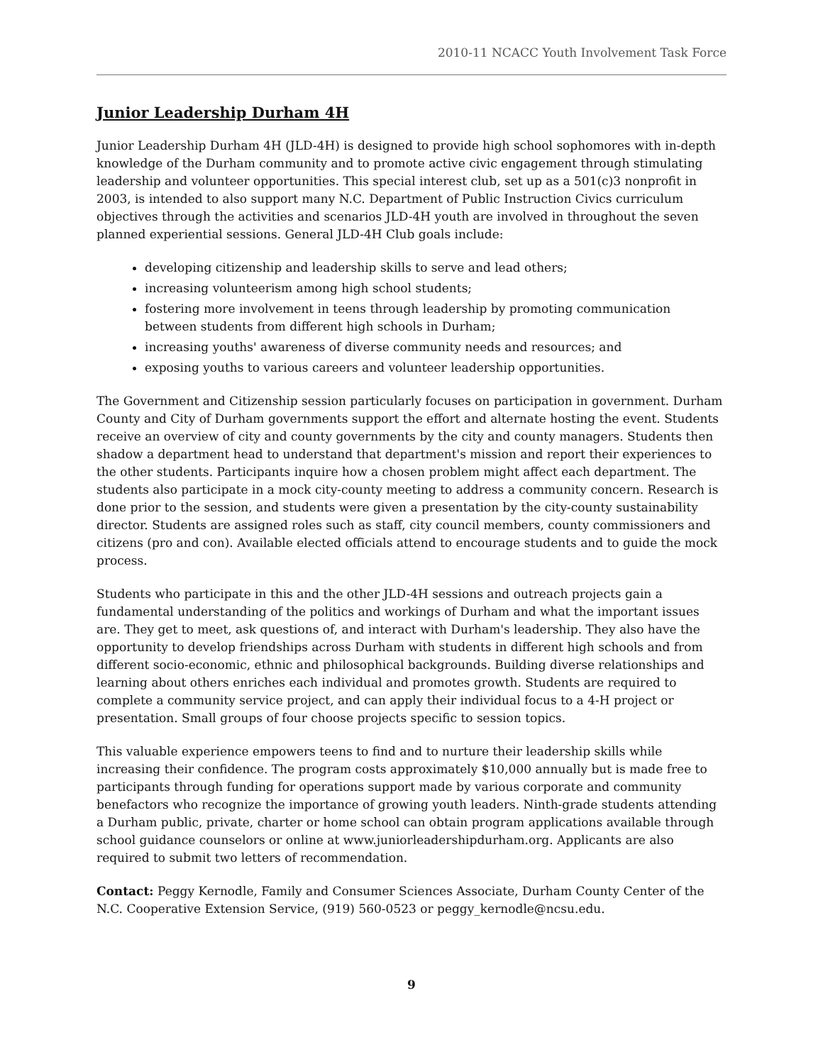2010-11 NCACC Youth Involvement Task Force
Junior Leadership Durham 4H
Junior Leadership Durham 4H (JLD-4H) is designed to provide high school sophomores with in-depth knowledge of the Durham community and to promote active civic engagement through stimulating leadership and volunteer opportunities. This special interest club, set up as a 501(c)3 nonprofit in 2003, is intended to also support many N.C. Department of Public Instruction Civics curriculum objectives through the activities and scenarios JLD-4H youth are involved in throughout the seven planned experiential sessions. General JLD-4H Club goals include:
developing citizenship and leadership skills to serve and lead others;
increasing volunteerism among high school students;
fostering more involvement in teens through leadership by promoting communication between students from different high schools in Durham;
increasing youths' awareness of diverse community needs and resources; and
exposing youths to various careers and volunteer leadership opportunities.
The Government and Citizenship session particularly focuses on participation in government. Durham County and City of Durham governments support the effort and alternate hosting the event. Students receive an overview of city and county governments by the city and county managers. Students then shadow a department head to understand that department's mission and report their experiences to the other students. Participants inquire how a chosen problem might affect each department. The students also participate in a mock city-county meeting to address a community concern. Research is done prior to the session, and students were given a presentation by the city-county sustainability director. Students are assigned roles such as staff, city council members, county commissioners and citizens (pro and con). Available elected officials attend to encourage students and to guide the mock process.
Students who participate in this and the other JLD-4H sessions and outreach projects gain a fundamental understanding of the politics and workings of Durham and what the important issues are. They get to meet, ask questions of, and interact with Durham's leadership. They also have the opportunity to develop friendships across Durham with students in different high schools and from different socio-economic, ethnic and philosophical backgrounds. Building diverse relationships and learning about others enriches each individual and promotes growth. Students are required to complete a community service project, and can apply their individual focus to a 4-H project or presentation. Small groups of four choose projects specific to session topics.
This valuable experience empowers teens to find and to nurture their leadership skills while increasing their confidence. The program costs approximately $10,000 annually but is made free to participants through funding for operations support made by various corporate and community benefactors who recognize the importance of growing youth leaders. Ninth-grade students attending a Durham public, private, charter or home school can obtain program applications available through school guidance counselors or online at www.juniorleadershipdurham.org. Applicants are also required to submit two letters of recommendation.
Contact: Peggy Kernodle, Family and Consumer Sciences Associate, Durham County Center of the N.C. Cooperative Extension Service, (919) 560-0523 or peggy_kernodle@ncsu.edu.
9